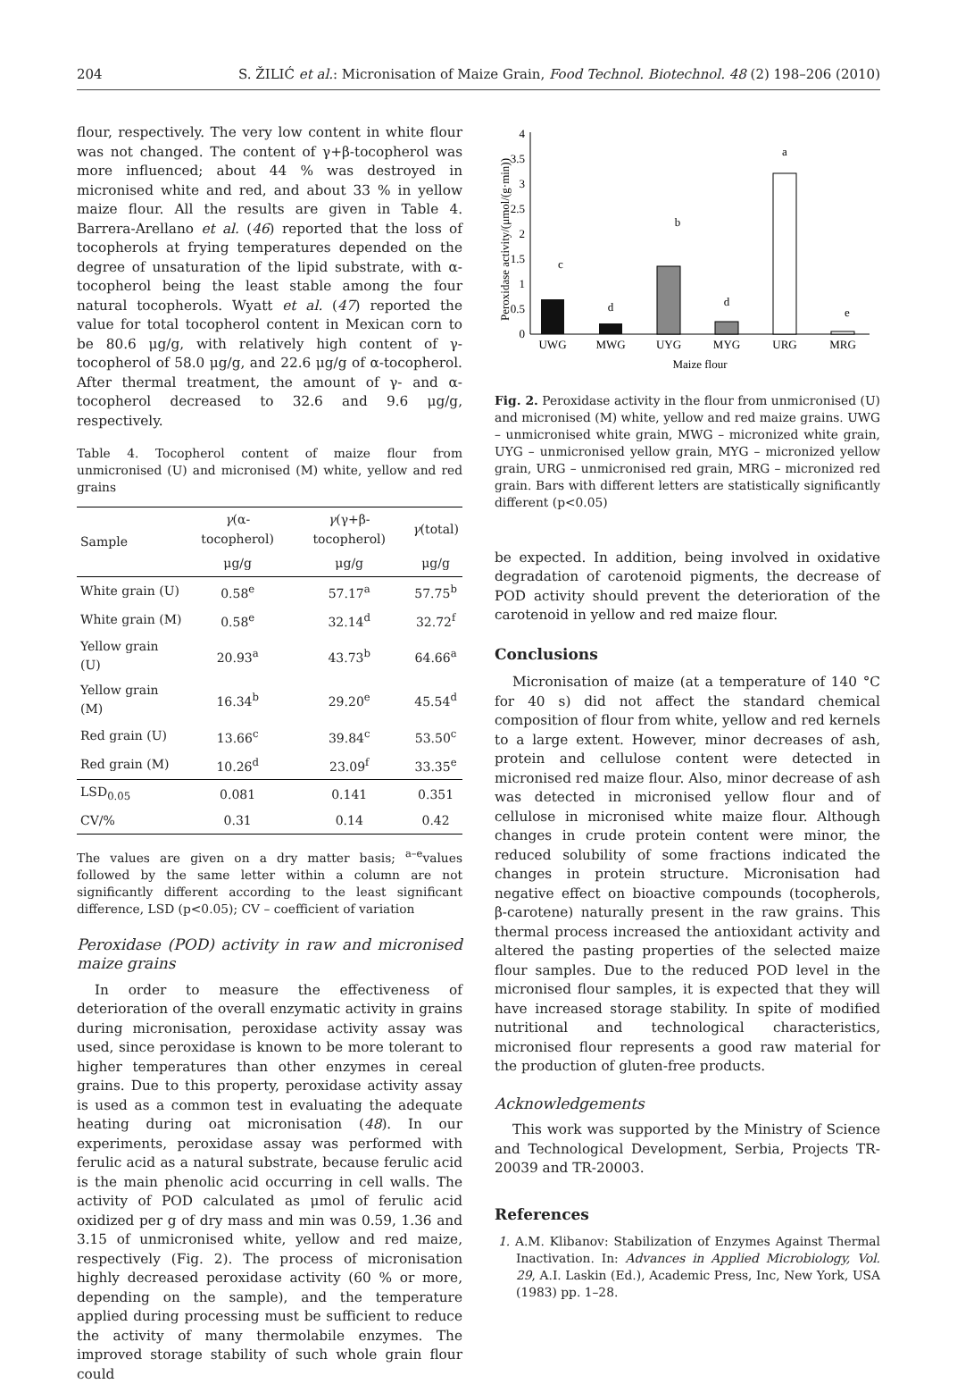204 S. ŽILIĆ et al.: Micronisation of Maize Grain, Food Technol. Biotechnol. 48 (2) 198–206 (2010)
flour, respectively. The very low content in white flour was not changed. The content of γ+β-tocopherol was more influenced; about 44 % was destroyed in micronised white and red, and about 33 % in yellow maize flour. All the results are given in Table 4. Barrera-Arellano et al. (46) reported that the loss of tocopherols at frying temperatures depended on the degree of unsaturation of the lipid substrate, with α-tocopherol being the least stable among the four natural tocopherols. Wyatt et al. (47) reported the value for total tocopherol content in Mexican corn to be 80.6 μg/g, with relatively high content of γ-tocopherol of 58.0 μg/g, and 22.6 μg/g of α-tocopherol. After thermal treatment, the amount of γ- and α-tocopherol decreased to 32.6 and 9.6 μg/g, respectively.
Table 4. Tocopherol content of maize flour from unmicronised (U) and micronised (M) white, yellow and red grains
| Sample | γ (α-tocopherol) | γ (γ+β-tocopherol) | γ (total) |
| --- | --- | --- | --- |
| | μg/g | μg/g | μg/g |
| White grain (U) | 0.58<sup>e</sup> | 57.17<sup>a</sup> | 57.75<sup>b</sup> |
| White grain (M) | 0.58<sup>e</sup> | 32.14<sup>d</sup> | 32.72<sup>f</sup> |
| Yellow grain (U) | 20.93<sup>a</sup> | 43.73<sup>b</sup> | 64.66<sup>a</sup> |
| Yellow grain (M) | 16.34<sup>b</sup> | 29.20<sup>e</sup> | 45.54<sup>d</sup> |
| Red grain (U) | 13.66<sup>c</sup> | 39.84<sup>c</sup> | 53.50<sup>c</sup> |
| Red grain (M) | 10.26<sup>d</sup> | 23.09<sup>f</sup> | 33.35<sup>e</sup> |
| LSD<sub>0.05</sub> | 0.081 | 0.141 | 0.351 |
| CV/% | 0.31 | 0.14 | 0.42 |
The values are given on a dry matter basis; <sup>a–e</sup>values followed by the same letter within a column are not significantly different according to the least significant difference, LSD (p<0.05); CV – coefficient of variation
Peroxidase (POD) activity in raw and micronised maize grains
In order to measure the effectiveness of deterioration of the overall enzymatic activity in grains during micronisation, peroxidase activity assay was used, since peroxidase is known to be more tolerant to higher temperatures than other enzymes in cereal grains. Due to this property, peroxidase activity assay is used as a common test in evaluating the adequate heating during oat micronisation (48). In our experiments, peroxidase assay was performed with ferulic acid as a natural substrate, because ferulic acid is the main phenolic acid occurring in cell walls. The activity of POD calculated as μmol of ferulic acid oxidized per g of dry mass and min was 0.59, 1.36 and 3.15 of unmicronised white, yellow and red maize, respectively (Fig. 2). The process of micronisation highly decreased peroxidase activity (60 % or more, depending on the sample), and the temperature applied during processing must be sufficient to reduce the activity of many thermolabile enzymes. The improved storage stability of such whole grain flour could
Peroxidase activity/(μmol/(g·min))
0
0.5
1
1.5
2
2.5
3
3.5
4
c
d
b
d
a
e
UWG
MWG
UYG
MYG
URG
MRG
Maize flour
Fig. 2. Peroxidase activity in the flour from unmicronised (U) and micronised (M) white, yellow and red maize grains. UWG – unmicronised white grain, MWG – micronized white grain, UYG – unmicronised yellow grain, MYG – micronized yellow grain, URG – unmicronised red grain, MRG – micronized red grain. Bars with different letters are statistically significantly different (p<0.05)
be expected. In addition, being involved in oxidative degradation of carotenoid pigments, the decrease of POD activity should prevent the deterioration of the carotenoid in yellow and red maize flour.
Conclusions
Micronisation of maize (at a temperature of 140 °C for 40 s) did not affect the standard chemical composition of flour from white, yellow and red kernels to a large extent. However, minor decreases of ash, protein and cellulose content were detected in micronised red maize flour. Also, minor decrease of ash was detected in micronised yellow flour and of cellulose in micronised white maize flour. Although changes in crude protein content were minor, the reduced solubility of some fractions indicated the changes in protein structure. Micronisation had negative effect on bioactive compounds (tocopherols, β-carotene) naturally present in the raw grains. This thermal process increased the antioxidant activity and altered the pasting properties of the selected maize flour samples. Due to the reduced POD level in the micronised flour samples, it is expected that they will have increased storage stability. In spite of modified nutritional and technological characteristics, micronised flour represents a good raw material for the production of gluten-free products.
Acknowledgements
This work was supported by the Ministry of Science and Technological Development, Serbia, Projects TR-20039 and TR-20003.
References
1. A.M. Klibanov: Stabilization of Enzymes Against Thermal Inactivation. In: Advances in Applied Microbiology, Vol. 29, A.I. Laskin (Ed.), Academic Press, Inc, New York, USA (1983) pp. 1–28.